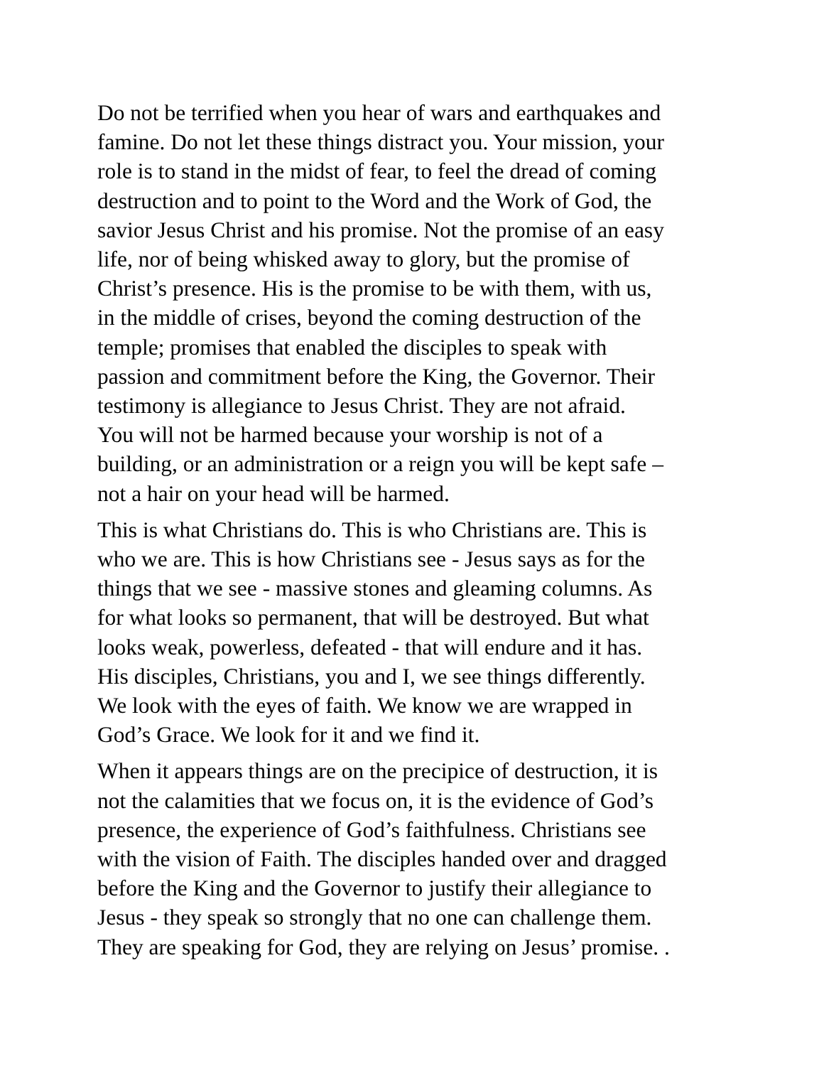Do not be terrified when you hear of wars and earthquakes and famine. Do not let these things distract you. Your mission, your role is to stand in the midst of fear, to feel the dread of coming destruction and to point to the Word and the Work of God, the savior Jesus Christ and his promise. Not the promise of an easy life, nor of being whisked away to glory, but the promise of Christ’s presence. His is the promise to be with them, with us, in the middle of crises, beyond the coming destruction of the temple; promises that enabled the disciples to speak with passion and commitment before the King, the Governor. Their testimony is allegiance to Jesus Christ. They are not afraid. You will not be harmed because your worship is not of a building, or an administration or a reign you will be kept safe – not a hair on your head will be harmed.
This is what Christians do. This is who Christians are. This is who we are. This is how Christians see - Jesus says as for the things that we see - massive stones and gleaming columns. As for what looks so permanent, that will be destroyed. But what looks weak, powerless, defeated - that will endure and it has. His disciples, Christians, you and I, we see things differently. We look with the eyes of faith. We know we are wrapped in God’s Grace. We look for it and we find it.
When it appears things are on the precipice of destruction, it is not the calamities that we focus on, it is the evidence of God’s presence, the experience of God’s faithfulness. Christians see with the vision of Faith. The disciples handed over and dragged before the King and the Governor to justify their allegiance to Jesus - they speak so strongly that no one can challenge them. They are speaking for God, they are relying on Jesus’ promise. .